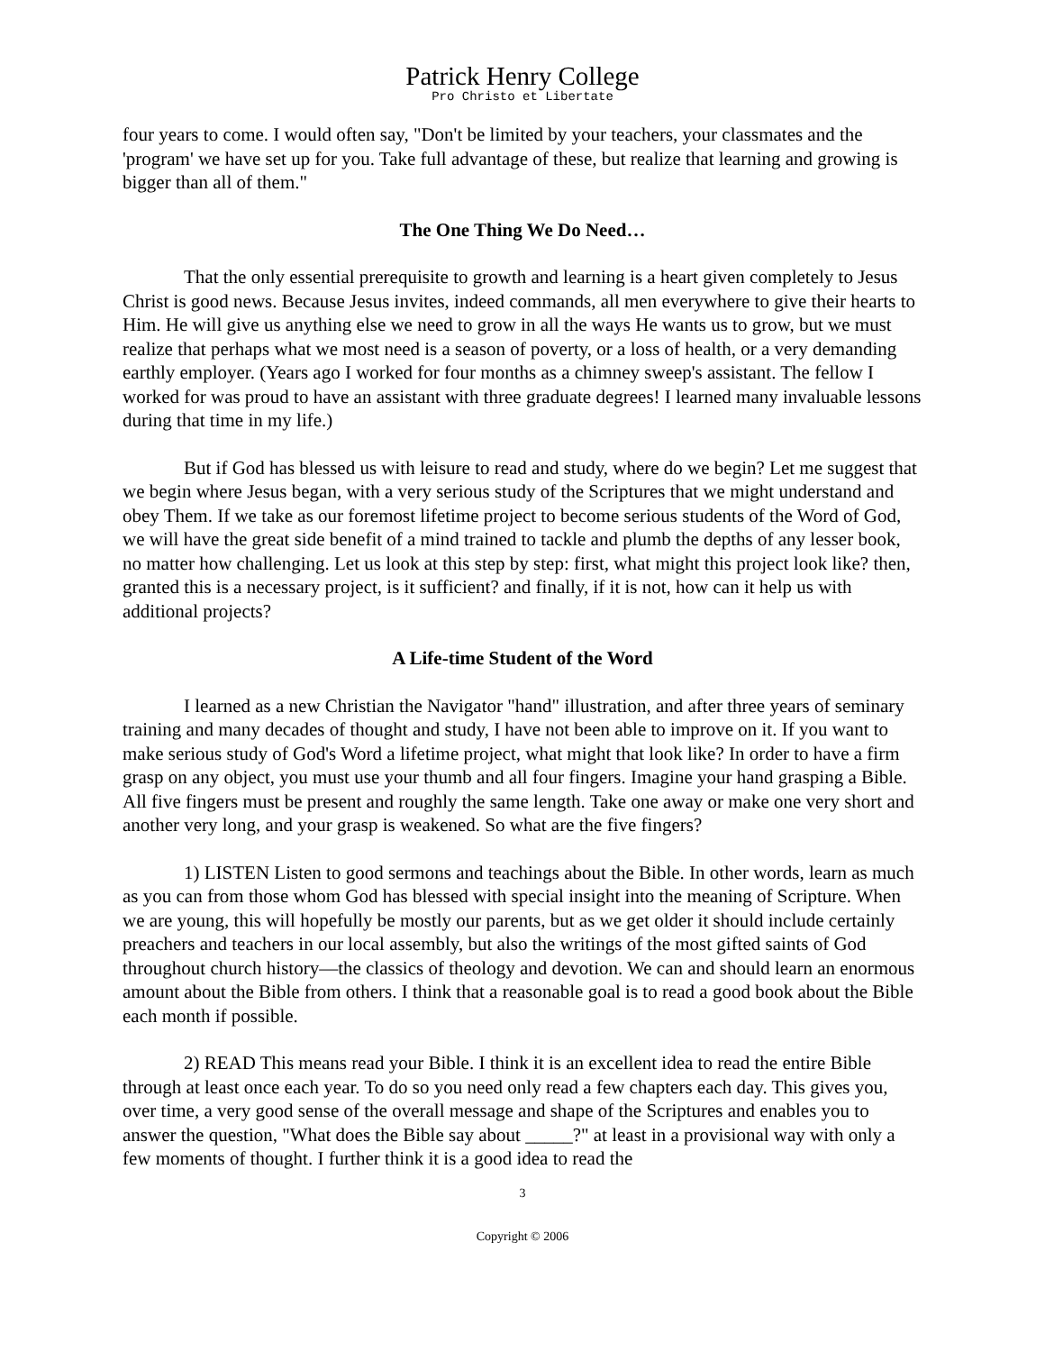Patrick Henry College
Pro Christo et Libertate
four years to come. I would often say, "Don't be limited by your teachers, your classmates and the 'program' we have set up for you. Take full advantage of these, but realize that learning and growing is bigger than all of them."
The One Thing We Do Need…
That the only essential prerequisite to growth and learning is a heart given completely to Jesus Christ is good news. Because Jesus invites, indeed commands, all men everywhere to give their hearts to Him. He will give us anything else we need to grow in all the ways He wants us to grow, but we must realize that perhaps what we most need is a season of poverty, or a loss of health, or a very demanding earthly employer. (Years ago I worked for four months as a chimney sweep's assistant. The fellow I worked for was proud to have an assistant with three graduate degrees! I learned many invaluable lessons during that time in my life.)
But if God has blessed us with leisure to read and study, where do we begin? Let me suggest that we begin where Jesus began, with a very serious study of the Scriptures that we might understand and obey Them. If we take as our foremost lifetime project to become serious students of the Word of God, we will have the great side benefit of a mind trained to tackle and plumb the depths of any lesser book, no matter how challenging. Let us look at this step by step: first, what might this project look like? then, granted this is a necessary project, is it sufficient? and finally, if it is not, how can it help us with additional projects?
A Life-time Student of the Word
I learned as a new Christian the Navigator "hand" illustration, and after three years of seminary training and many decades of thought and study, I have not been able to improve on it. If you want to make serious study of God's Word a lifetime project, what might that look like? In order to have a firm grasp on any object, you must use your thumb and all four fingers. Imagine your hand grasping a Bible. All five fingers must be present and roughly the same length. Take one away or make one very short and another very long, and your grasp is weakened. So what are the five fingers?
1) LISTEN Listen to good sermons and teachings about the Bible. In other words, learn as much as you can from those whom God has blessed with special insight into the meaning of Scripture. When we are young, this will hopefully be mostly our parents, but as we get older it should include certainly preachers and teachers in our local assembly, but also the writings of the most gifted saints of God throughout church history—the classics of theology and devotion. We can and should learn an enormous amount about the Bible from others. I think that a reasonable goal is to read a good book about the Bible each month if possible.
2) READ This means read your Bible. I think it is an excellent idea to read the entire Bible through at least once each year. To do so you need only read a few chapters each day. This gives you, over time, a very good sense of the overall message and shape of the Scriptures and enables you to answer the question, "What does the Bible say about _____?" at least in a provisional way with only a few moments of thought. I further think it is a good idea to read the
3
Copyright © 2006